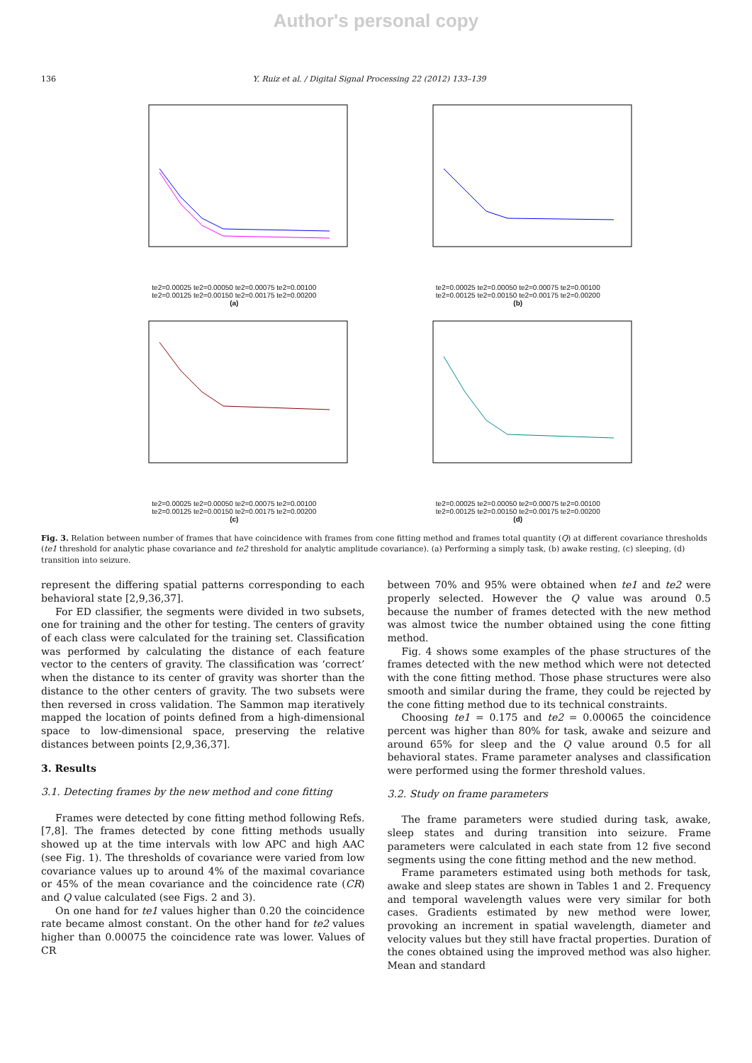Author's personal copy
136 Y. Ruiz et al. / Digital Signal Processing 22 (2012) 133–139
te2=0.00025 te2=0.00050 te2=0.00075 te2=0.00100
te2=0.00125 te2=0.00150 te2=0.00175 te2=0.00200
(a)
te2=0.00025 te2=0.00050 te2=0.00075 te2=0.00100
te2=0.00125 te2=0.00150 te2=0.00175 te2=0.00200
(b)
te2=0.00025 te2=0.00050 te2=0.00075 te2=0.00100
te2=0.00125 te2=0.00150 te2=0.00175 te2=0.00200
(c)
te2=0.00025 te2=0.00050 te2=0.00075 te2=0.00100
te2=0.00125 te2=0.00150 te2=0.00175 te2=0.00200
(d)
Fig. 3. Relation between number of frames that have coincidence with frames from cone fitting method and frames total quantity (Q) at different covariance thresholds (te1 threshold for analytic phase covariance and te2 threshold for analytic amplitude covariance). (a) Performing a simply task, (b) awake resting, (c) sleeping, (d) transition into seizure.
represent the differing spatial patterns corresponding to each behavioral state [2,9,36,37].
For ED classifier, the segments were divided in two subsets, one for training and the other for testing. The centers of gravity of each class were calculated for the training set. Classification was performed by calculating the distance of each feature vector to the centers of gravity. The classification was ‘correct’ when the distance to its center of gravity was shorter than the distance to the other centers of gravity. The two subsets were then reversed in cross validation. The Sammon map iteratively mapped the location of points defined from a high-dimensional space to low-dimensional space, preserving the relative distances between points [2,9,36,37].
3. Results
3.1. Detecting frames by the new method and cone fitting
Frames were detected by cone fitting method following Refs. [7,8]. The frames detected by cone fitting methods usually showed up at the time intervals with low APC and high AAC (see Fig. 1). The thresholds of covariance were varied from low covariance values up to around 4% of the maximal covariance or 45% of the mean covariance and the coincidence rate (CR) and Q value calculated (see Figs. 2 and 3).
On one hand for te1 values higher than 0.20 the coincidence rate became almost constant. On the other hand for te2 values higher than 0.00075 the coincidence rate was lower. Values of CR
between 70% and 95% were obtained when te1 and te2 were properly selected. However the Q value was around 0.5 because the number of frames detected with the new method was almost twice the number obtained using the cone fitting method.
Fig. 4 shows some examples of the phase structures of the frames detected with the new method which were not detected with the cone fitting method. Those phase structures were also smooth and similar during the frame, they could be rejected by the cone fitting method due to its technical constraints.
Choosing te1 = 0.175 and te2 = 0.00065 the coincidence percent was higher than 80% for task, awake and seizure and around 65% for sleep and the Q value around 0.5 for all behavioral states. Frame parameter analyses and classification were performed using the former threshold values.
3.2. Study on frame parameters
The frame parameters were studied during task, awake, sleep states and during transition into seizure. Frame parameters were calculated in each state from 12 five second segments using the cone fitting method and the new method.
Frame parameters estimated using both methods for task, awake and sleep states are shown in Tables 1 and 2. Frequency and temporal wavelength values were very similar for both cases. Gradients estimated by new method were lower, provoking an increment in spatial wavelength, diameter and velocity values but they still have fractal properties. Duration of the cones obtained using the improved method was also higher. Mean and standard